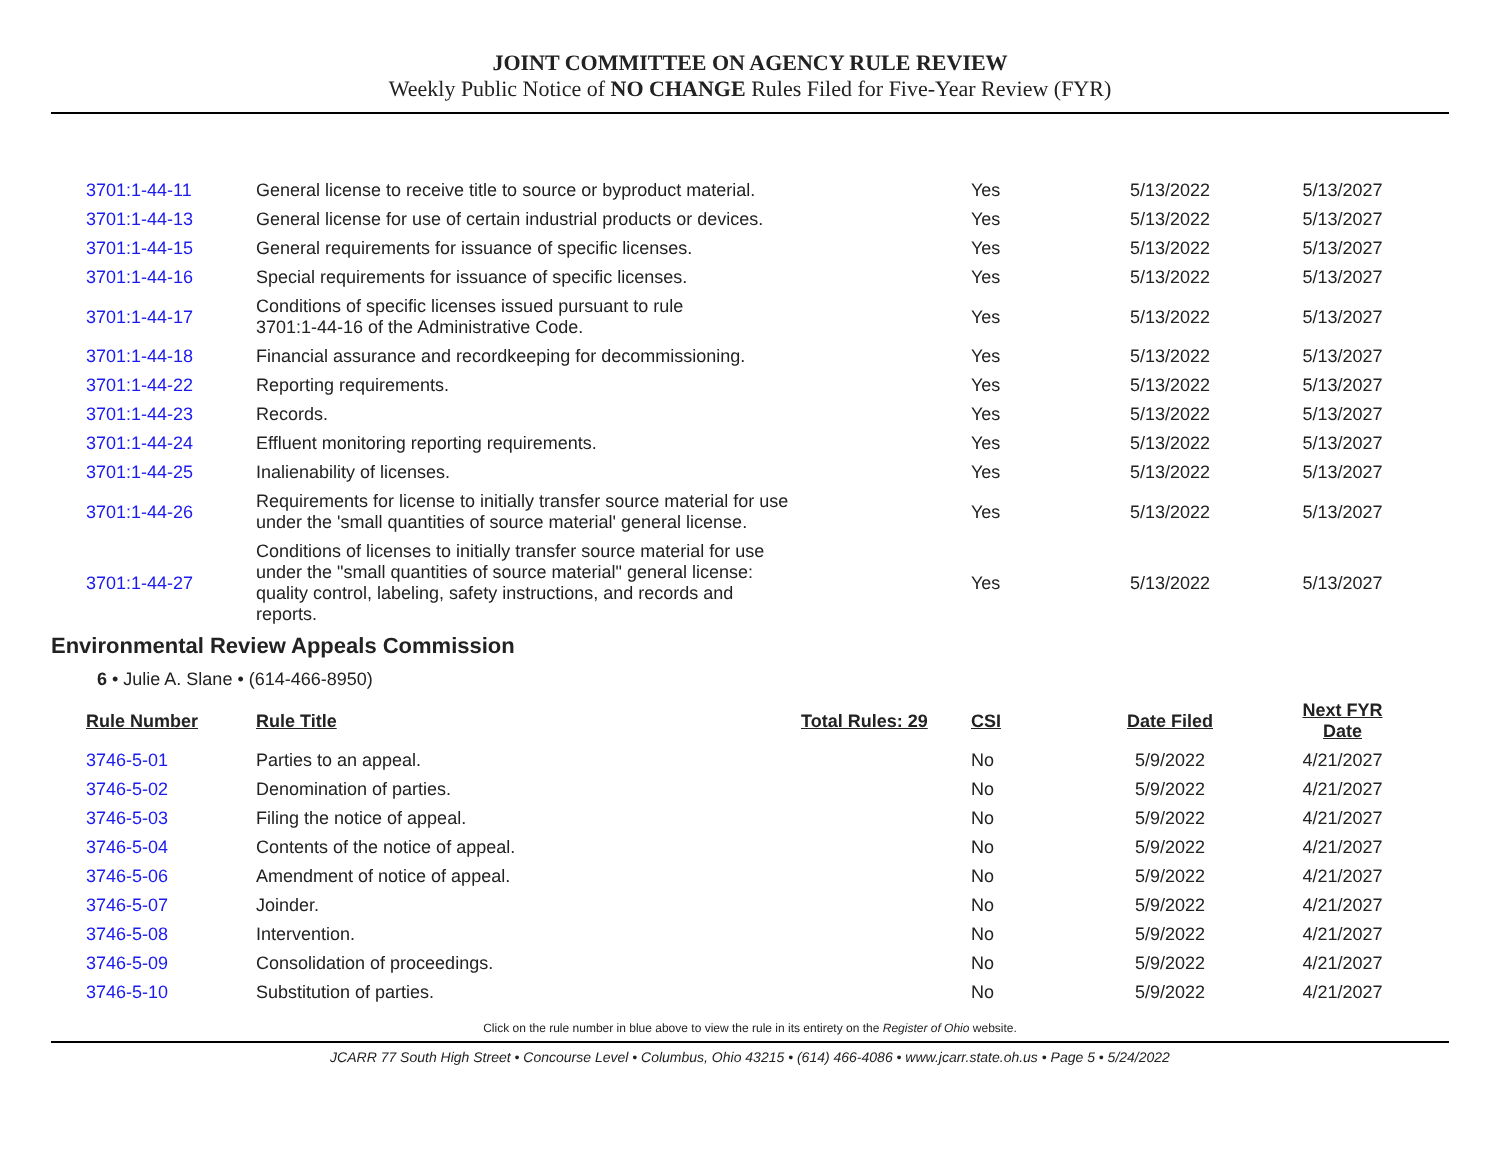JOINT COMMITTEE ON AGENCY RULE REVIEW
Weekly Public Notice of NO CHANGE Rules Filed for Five-Year Review (FYR)
| 3701:1-44-11 | General license to receive title to source or byproduct material. | | Yes | 5/13/2022 | 5/13/2027 |
| 3701:1-44-13 | General license for use of certain industrial products or devices. | | Yes | 5/13/2022 | 5/13/2027 |
| 3701:1-44-15 | General requirements for issuance of specific licenses. | | Yes | 5/13/2022 | 5/13/2027 |
| 3701:1-44-16 | Special requirements for issuance of specific licenses. | | Yes | 5/13/2022 | 5/13/2027 |
| 3701:1-44-17 | Conditions of specific licenses issued pursuant to rule 3701:1-44-16 of the Administrative Code. | | Yes | 5/13/2022 | 5/13/2027 |
| 3701:1-44-18 | Financial assurance and recordkeeping for decommissioning. | | Yes | 5/13/2022 | 5/13/2027 |
| 3701:1-44-22 | Reporting requirements. | | Yes | 5/13/2022 | 5/13/2027 |
| 3701:1-44-23 | Records. | | Yes | 5/13/2022 | 5/13/2027 |
| 3701:1-44-24 | Effluent monitoring reporting requirements. | | Yes | 5/13/2022 | 5/13/2027 |
| 3701:1-44-25 | Inalienability of licenses. | | Yes | 5/13/2022 | 5/13/2027 |
| 3701:1-44-26 | Requirements for license to initially transfer source material for use under the 'small quantities of source material' general license. | | Yes | 5/13/2022 | 5/13/2027 |
| 3701:1-44-27 | Conditions of licenses to initially transfer source material for use under the "small quantities of source material" general license: quality control, labeling, safety instructions, and records and reports. | | Yes | 5/13/2022 | 5/13/2027 |
Environmental Review Appeals Commission
6 • Julie A. Slane • (614-466-8950)
| Rule Number | Rule Title | Total Rules: 29 | CSI | Date Filed | Next FYR Date |
| --- | --- | --- | --- | --- | --- |
| 3746-5-01 | Parties to an appeal. | | No | 5/9/2022 | 4/21/2027 |
| 3746-5-02 | Denomination of parties. | | No | 5/9/2022 | 4/21/2027 |
| 3746-5-03 | Filing the notice of appeal. | | No | 5/9/2022 | 4/21/2027 |
| 3746-5-04 | Contents of the notice of appeal. | | No | 5/9/2022 | 4/21/2027 |
| 3746-5-06 | Amendment of notice of appeal. | | No | 5/9/2022 | 4/21/2027 |
| 3746-5-07 | Joinder. | | No | 5/9/2022 | 4/21/2027 |
| 3746-5-08 | Intervention. | | No | 5/9/2022 | 4/21/2027 |
| 3746-5-09 | Consolidation of proceedings. | | No | 5/9/2022 | 4/21/2027 |
| 3746-5-10 | Substitution of parties. | | No | 5/9/2022 | 4/21/2027 |
Click on the rule number in blue above to view the rule in its entirety on the Register of Ohio website.
JCARR 77 South High Street • Concourse Level • Columbus, Ohio 43215 • (614) 466-4086 • www.jcarr.state.oh.us • Page 5 • 5/24/2022